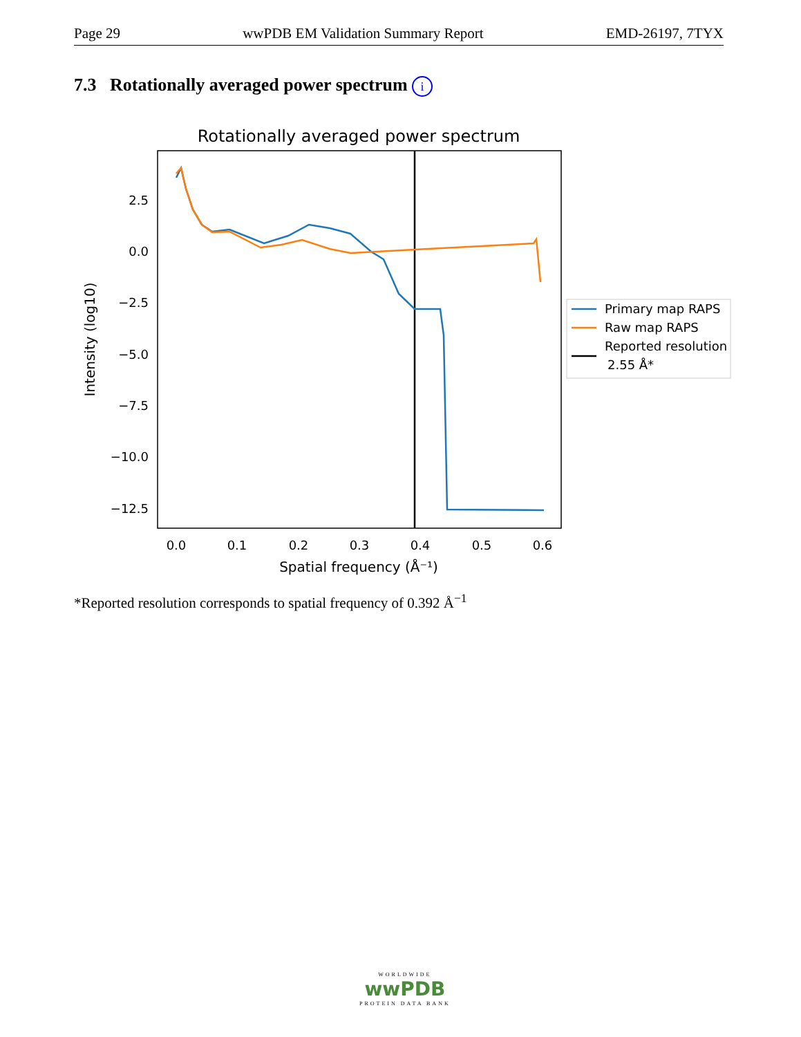Page 29 wwPDB EM Validation Summary Report EMD-26197, 7TYX
7.3 Rotationally averaged power spectrum i
Rotationally averaged power spectrum
2.5
0.0
−2.5
−5.0
−7.5
−10.0
−12.5
0.0
0.1
0.2
0.3
0.4
0.5
0.6
Spatial frequency (Å⁻¹)
Intensity (log10)
Primary map RAPS
Raw map RAPS
Reported resolution
2.55 Å*
*Reported resolution corresponds to spatial frequency of 0.392 Å<sup>−1</sup>
WORLDWIDE
wwPDB
PROTEIN DATA BANK